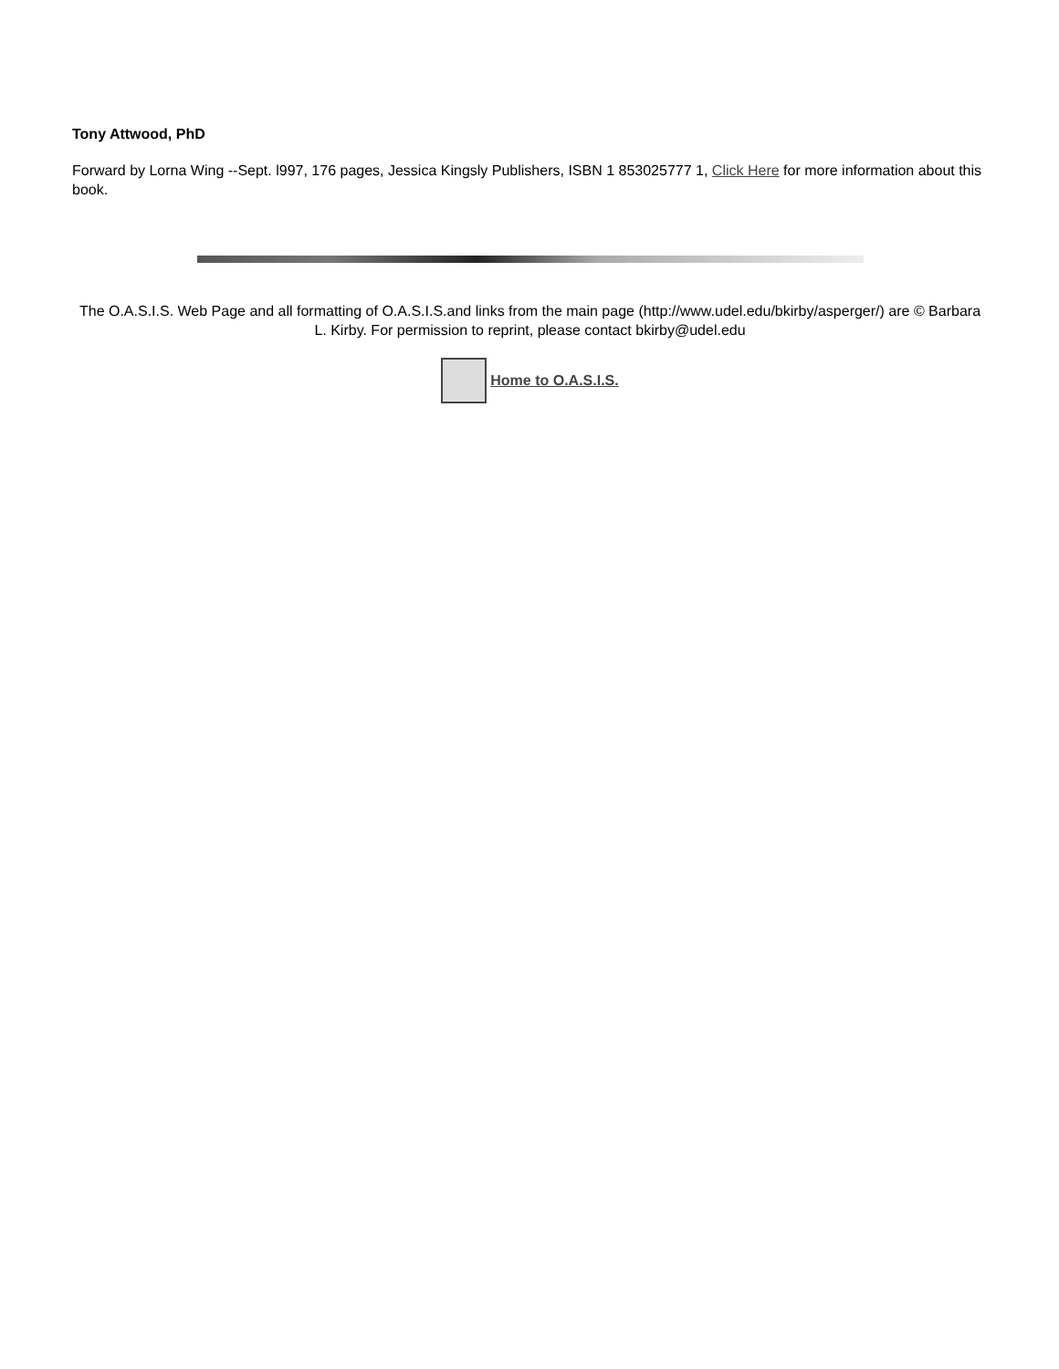Tony Attwood, PhD
Forward by Lorna Wing --Sept. l997, 176 pages, Jessica Kingsly Publishers, ISBN 1 853025777 1, Click Here for more information about this book.
The O.A.S.I.S. Web Page and all formatting of O.A.S.I.S.and links from the main page (http://www.udel.edu/bkirby/asperger/) are © Barbara L. Kirby. For permission to reprint, please contact bkirby@udel.edu
Home to O.A.S.I.S.